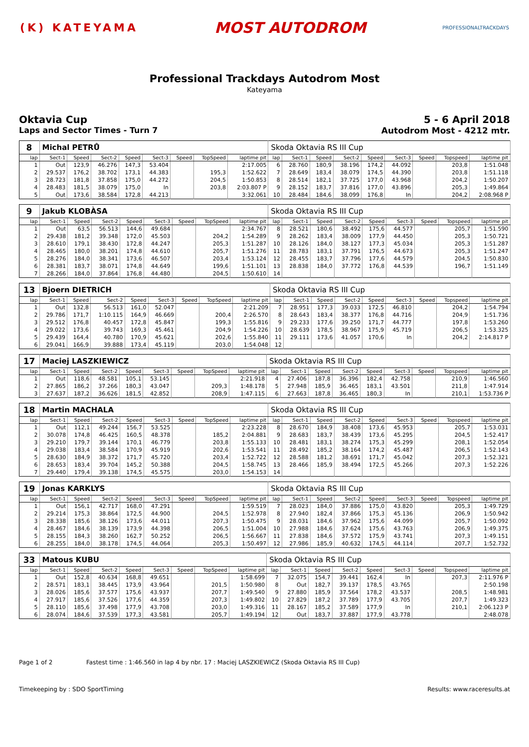(K) KATEYAMA
MOST AUTODROM
PROFESSIONALTRACKDAYS
Professional Trackdays Autodrom Most
Kateyama
Oktavia Cup
Laps and Sector Times - Turn 7
5 - 6 April 2018
Autodrom Most - 4212 mtr.
| 8 | Michal PETRŮ | | | | | | | | Skoda Oktavia RS III Cup | | | | | | | | |
| lap | Sect-1 | Speed | Sect-2 | Speed | Sect-3 | Speed | TopSpeed | laptime pit | lap | Sect-1 | Speed | Sect-2 | Speed | Sect-3 | Speed | Topspeed | laptime pit |
| 1 | Out | 123,9 | 46.276 | 147,3 | 53.404 | | | 2:17.005 | 6 | 28.760 | 180,9 | 38.196 | 174,2 | 44.092 | | 203,8 | 1:51.048 |
| 2 | 29.537 | 176,2 | 38.702 | 173,1 | 44.383 | | 195,3 | 1:52.622 | 7 | 28.649 | 183,4 | 38.079 | 174,5 | 44.390 | | 203,8 | 1:51.118 |
| 3 | 28.723 | 181,8 | 37.858 | 175,0 | 44.272 | | 204,5 | 1:50.853 | 8 | 28.514 | 182,1 | 37.725 | 177,0 | 43.968 | | 204,2 | 1:50.207 |
| 4 | 28.483 | 181,5 | 38.079 | 175,0 | In | | 203,8 | 2:03.807 P | 9 | 28.152 | 183,7 | 37.816 | 177,0 | 43.896 | | 205,3 | 1:49.864 |
| 5 | Out | 173,6 | 38.584 | 172,8 | 44.213 | | | 3:32.061 | 10 | 28.484 | 184,6 | 38.099 | 176,8 | In | | 204,2 | 2:08.968 P |
| 9 | Jakub KLOBÀSA | | | | | | | | Skoda Oktavia RS III Cup | | | | | | | | |
| lap | Sect-1 | Speed | Sect-2 | Speed | Sect-3 | Speed | TopSpeed | laptime pit | lap | Sect-1 | Speed | Sect-2 | Speed | Sect-3 | Speed | Topspeed | laptime pit |
| 1 | Out | 63,5 | 56.513 | 144,6 | 49.684 | | | 2:34.767 | 8 | 28.521 | 180,6 | 38.492 | 175,6 | 44.577 | | 205,7 | 1:51.590 |
| 2 | 29.438 | 181,2 | 39.348 | 172,0 | 45.503 | | 204,2 | 1:54.289 | 9 | 28.262 | 183,4 | 38.009 | 177,9 | 44.450 | | 205,3 | 1:50.721 |
| 3 | 28.610 | 179,1 | 38.430 | 172,8 | 44.247 | | 205,3 | 1:51.287 | 10 | 28.126 | 184,0 | 38.127 | 177,3 | 45.034 | | 205,3 | 1:51.287 |
| 4 | 28.465 | 180,0 | 38.201 | 174,8 | 44.610 | | 205,7 | 1:51.276 | 11 | 28.783 | 183,1 | 37.791 | 176,5 | 44.673 | | 205,3 | 1:51.247 |
| 5 | 28.276 | 184,0 | 38.341 | 173,6 | 46.507 | | 203,4 | 1:53.124 | 12 | 28.455 | 183,7 | 37.796 | 177,6 | 44.579 | | 204,5 | 1:50.830 |
| 6 | 28.381 | 183,7 | 38.071 | 174,8 | 44.649 | | 199,6 | 1:51.101 | 13 | 28.838 | 184,0 | 37.772 | 176,8 | 44.539 | | 196,7 | 1:51.149 |
| 7 | 28.266 | 184,0 | 37.864 | 176,8 | 44.480 | | 204,5 | 1:50.610 | 14 | | | | | | | | |
| 13 | Bjoern DIETRICH | | | | | | | | Skoda Oktavia RS III Cup | | | | | | | | |
| lap | Sect-1 | Speed | Sect-2 | Speed | Sect-3 | Speed | TopSpeed | laptime pit | lap | Sect-1 | Speed | Sect-2 | Speed | Sect-3 | Speed | Topspeed | laptime pit |
| 1 | Out | 132,8 | 56.513 | 161,0 | 52.047 | | | 2:21.209 | 7 | 28.951 | 177,3 | 39.033 | 172,5 | 46.810 | | 204,2 | 1:54.794 |
| 2 | 29.786 | 171,7 | 1:10.115 | 164,9 | 46.669 | | 200,4 | 2:26.570 | 8 | 28.643 | 183,4 | 38.377 | 176,8 | 44.716 | | 204,9 | 1:51.736 |
| 3 | 29.512 | 176,8 | 40.457 | 172,8 | 45.847 | | 199,3 | 1:55.816 | 9 | 29.233 | 177,6 | 39.250 | 171,7 | 44.777 | | 197,8 | 1:53.260 |
| 4 | 29.022 | 173,6 | 39.743 | 169,3 | 45.461 | | 204,9 | 1:54.226 | 10 | 28.639 | 178,5 | 38.967 | 175,9 | 45.719 | | 206,5 | 1:53.325 |
| 5 | 29.439 | 164,4 | 40.780 | 170,9 | 45.621 | | 202,6 | 1:55.840 | 11 | 29.111 | 173,6 | 41.057 | 170,6 | In | | 204,2 | 2:14.817 P |
| 6 | 29.041 | 166,9 | 39.888 | 173,4 | 45.119 | | 203,0 | 1:54.048 | 12 | | | | | | | | |
| 17 | Maciej LASZKIEWICZ | | | | | | | | Skoda Oktavia RS III Cup | | | | | | | | |
| lap | Sect-1 | Speed | Sect-2 | Speed | Sect-3 | Speed | TopSpeed | laptime pit | lap | Sect-1 | Speed | Sect-2 | Speed | Sect-3 | Speed | Topspeed | laptime pit |
| 1 | Out | 118,6 | 48.581 | 105,1 | 53.145 | | | 2:21.918 | 4 | 27.406 | 187,8 | 36.396 | 182,4 | 42.758 | | 210,9 | 1:46.560 |
| 2 | 27.865 | 186,2 | 37.266 | 180,3 | 43.047 | | 209,3 | 1:48.178 | 5 | 27.948 | 185,9 | 36.465 | 183,1 | 43.501 | | 211,8 | 1:47.914 |
| 3 | 27.637 | 187,2 | 36.626 | 181,5 | 42.852 | | 208,9 | 1:47.115 | 6 | 27.663 | 187,8 | 36.465 | 180,3 | In | | 210,1 | 1:53.736 P |
| 18 | Martin MACHALA | | | | | | | | Skoda Oktavia RS III Cup | | | | | | | | |
| lap | Sect-1 | Speed | Sect-2 | Speed | Sect-3 | Speed | TopSpeed | laptime pit | lap | Sect-1 | Speed | Sect-2 | Speed | Sect-3 | Speed | Topspeed | laptime pit |
| 1 | Out | 112,1 | 49.244 | 156,7 | 53.525 | | | 2:23.228 | 8 | 28.670 | 184,9 | 38.408 | 173,6 | 45.953 | | 205,7 | 1:53.031 |
| 2 | 30.078 | 174,8 | 46.425 | 160,5 | 48.378 | | 185,2 | 2:04.881 | 9 | 28.683 | 183,7 | 38.439 | 173,6 | 45.295 | | 204,5 | 1:52.417 |
| 3 | 29.210 | 179,7 | 39.144 | 170,1 | 46.779 | | 203,8 | 1:55.133 | 10 | 28.481 | 183,1 | 38.274 | 175,3 | 45.299 | | 208,1 | 1:52.054 |
| 4 | 29.038 | 183,4 | 38.584 | 170,9 | 45.919 | | 202,6 | 1:53.541 | 11 | 28.492 | 185,2 | 38.164 | 174,2 | 45.487 | | 206,5 | 1:52.143 |
| 5 | 28.630 | 184,9 | 38.372 | 171,7 | 45.720 | | 203,4 | 1:52.722 | 12 | 28.588 | 181,2 | 38.691 | 171,7 | 45.042 | | 207,3 | 1:52.321 |
| 6 | 28.653 | 183,4 | 39.704 | 145,2 | 50.388 | | 204,5 | 1:58.745 | 13 | 28.466 | 185,9 | 38.494 | 172,5 | 45.266 | | 207,3 | 1:52.226 |
| 7 | 29.440 | 179,4 | 39.138 | 174,5 | 45.575 | | 203,0 | 1:54.153 | 14 | | | | | | | | |
| 19 | Jonas KARKLYS | | | | | | | | Skoda Oktavia RS III Cup | | | | | | | | |
| lap | Sect-1 | Speed | Sect-2 | Speed | Sect-3 | Speed | TopSpeed | laptime pit | lap | Sect-1 | Speed | Sect-2 | Speed | Sect-3 | Speed | Topspeed | laptime pit |
| 1 | Out | 156,1 | 42.717 | 168,0 | 47.291 | | | 1:59.519 | 7 | 28.023 | 184,0 | 37.886 | 175,0 | 43.820 | | 205,3 | 1:49.729 |
| 2 | 29.214 | 175,3 | 38.864 | 172,5 | 44.900 | | 204,5 | 1:52.978 | 8 | 27.940 | 182,4 | 37.866 | 175,3 | 45.136 | | 206,9 | 1:50.942 |
| 3 | 28.338 | 185,6 | 38.126 | 173,6 | 44.011 | | 207,3 | 1:50.475 | 9 | 28.031 | 184,6 | 37.962 | 175,6 | 44.099 | | 205,7 | 1:50.092 |
| 4 | 28.467 | 184,6 | 38.139 | 173,9 | 44.398 | | 206,5 | 1:51.004 | 10 | 27.988 | 184,6 | 37.624 | 175,6 | 43.763 | | 206,9 | 1:49.375 |
| 5 | 28.155 | 184,3 | 38.260 | 162,7 | 50.252 | | 206,5 | 1:56.667 | 11 | 27.838 | 184,6 | 37.572 | 175,9 | 43.741 | | 207,3 | 1:49.151 |
| 6 | 28.255 | 184,0 | 38.178 | 174,5 | 44.064 | | 205,3 | 1:50.497 | 12 | 27.986 | 185,9 | 40.632 | 174,5 | 44.114 | | 207,7 | 1:52.732 |
| 33 | Matous KUBU | | | | | | | | Skoda Oktavia RS III Cup | | | | | | | | |
| lap | Sect-1 | Speed | Sect-2 | Speed | Sect-3 | Speed | TopSpeed | laptime pit | lap | Sect-1 | Speed | Sect-2 | Speed | Sect-3 | Speed | Topspeed | laptime pit |
| 1 | Out | 152,8 | 40.634 | 168,8 | 49.651 | | | 1:58.699 | 7 | 32.075 | 154,7 | 39.441 | 162,4 | In | | 207,3 | 2:11.976 P |
| 2 | 28.571 | 183,1 | 38.445 | 173,9 | 43.964 | | 201,5 | 1:50.980 | 8 | Out | 182,7 | 39.137 | 178,5 | 43.765 | | | 2:50.198 |
| 3 | 28.026 | 185,6 | 37.577 | 175,6 | 43.937 | | 207,7 | 1:49.540 | 9 | 27.880 | 185,9 | 37.564 | 178,2 | 43.537 | | 208,5 | 1:48.981 |
| 4 | 27.917 | 185,6 | 37.526 | 177,6 | 44.359 | | 207,3 | 1:49.802 | 10 | 27.829 | 187,2 | 37.789 | 177,9 | 43.705 | | 207,7 | 1:49.323 |
| 5 | 28.110 | 185,6 | 37.498 | 177,9 | 43.708 | | 203,0 | 1:49.316 | 11 | 28.167 | 185,2 | 37.589 | 177,9 | In | | 210,1 | 2:06.123 P |
| 6 | 28.074 | 184,6 | 37.539 | 177,3 | 43.581 | | 205,7 | 1:49.194 | 12 | Out | 183,7 | 37.887 | 177,9 | 43.778 | | | 2:48.078 |
Page 1 of 2 Fastest time : 1:46.560 in lap 4 by nbr. 17 : Maciej LASZKIEWICZ (Skoda Oktavia RS III Cup)
Timekeeping by : SDO SportTiming Results: www.raceresults.at